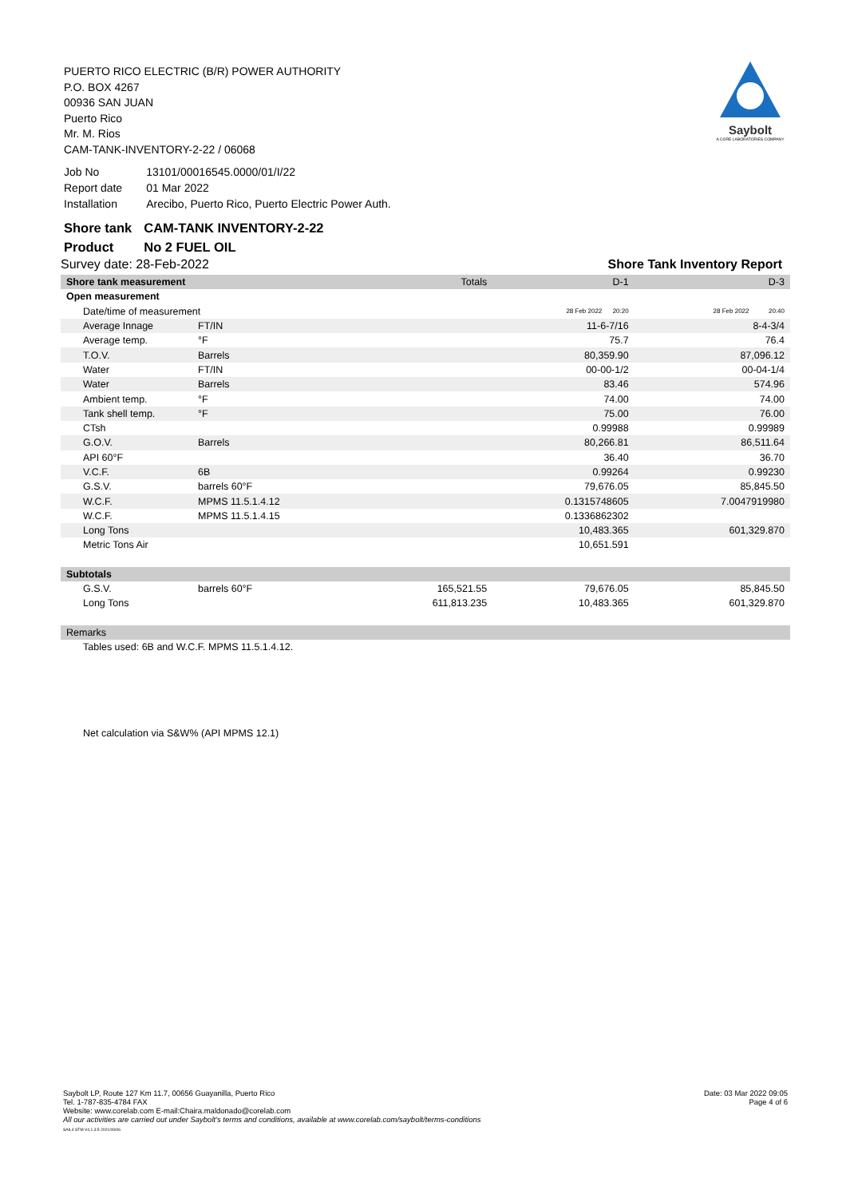PUERTO RICO ELECTRIC (B/R) POWER AUTHORITY
P.O. BOX 4267
00936 SAN JUAN
Puerto Rico
Mr. M. Rios
CAM-TANK-INVENTORY-2-22 / 06068
Saybolt
A CORE LABORATORIES COMPANY
| Job No | 13101/00016545.0000/01/I/22 |
| Report date | 01 Mar 2022 |
| Installation | Arecibo, Puerto Rico, Puerto Electric Power Auth. |
| Shore tank | CAM-TANK INVENTORY-2-22 |
| Product | No 2 FUEL OIL |
Survey date: 28-Feb-2022 Shore Tank Inventory Report
| Shore tank measurement | | Totals | D-1 | D-3 |
| Open measurement | | | | |
| Date/time of measurement | | | 28 Feb 2022 20:20 | 28 Feb 2022 20:40 |
| Average Innage | FT/IN | | 11-6-7/16 | 8-4-3/4 |
| Average temp. | °F | | 75.7 | 76.4 |
| T.O.V. | Barrels | | 80,359.90 | 87,096.12 |
| Water | FT/IN | | 00-00-1/2 | 00-04-1/4 |
| Water | Barrels | | 83.46 | 574.96 |
| Ambient temp. | °F | | 74.00 | 74.00 |
| Tank shell temp. | °F | | 75.00 | 76.00 |
| CTsh | | | 0.99988 | 0.99989 |
| G.O.V. | Barrels | | 80,266.81 | 86,511.64 |
| API 60°F | | | 36.40 | 36.70 |
| V.C.F. | 6B | | 0.99264 | 0.99230 |
| G.S.V. | barrels 60°F | | 79,676.05 | 85,845.50 |
| W.C.F. | MPMS 11.5.1.4.12 | | 0.1315748605 | 7.0047919980 |
| W.C.F. | MPMS 11.5.1.4.15 | | 0.1336862302 | |
| Long Tons | | | 10,483.365 | 601,329.870 |
| Metric Tons Air | | | 10,651.591 | |
| Subtotals | | | | |
| G.S.V. | barrels 60°F | 165,521.55 | 79,676.05 | 85,845.50 |
| Long Tons | | 611,813.235 | 10,483.365 | 601,329.870 |
| Remarks | | | | |
| Tables used: 6B and W.C.F. MPMS 11.5.1.4.12. | | | | |
| Net calculation via S&W% (API MPMS 12.1) | | | | |
Saybolt LP, Route 127 Km 11.7, 00656 Guayanilla, Puerto Rico
Tel. 1-787-835-4784 FAX
Website: www.corelab.com E-mail:Chaira.maldonado@corelab.com
All our activities are carried out under Saybolt's terms and conditions, available at www.corelab.com/saybolt/terms-conditions
SAIL4 STM V4.1.3.5 2021/09/06
Date: 03 Mar 2022 09:05
Page 4 of 6